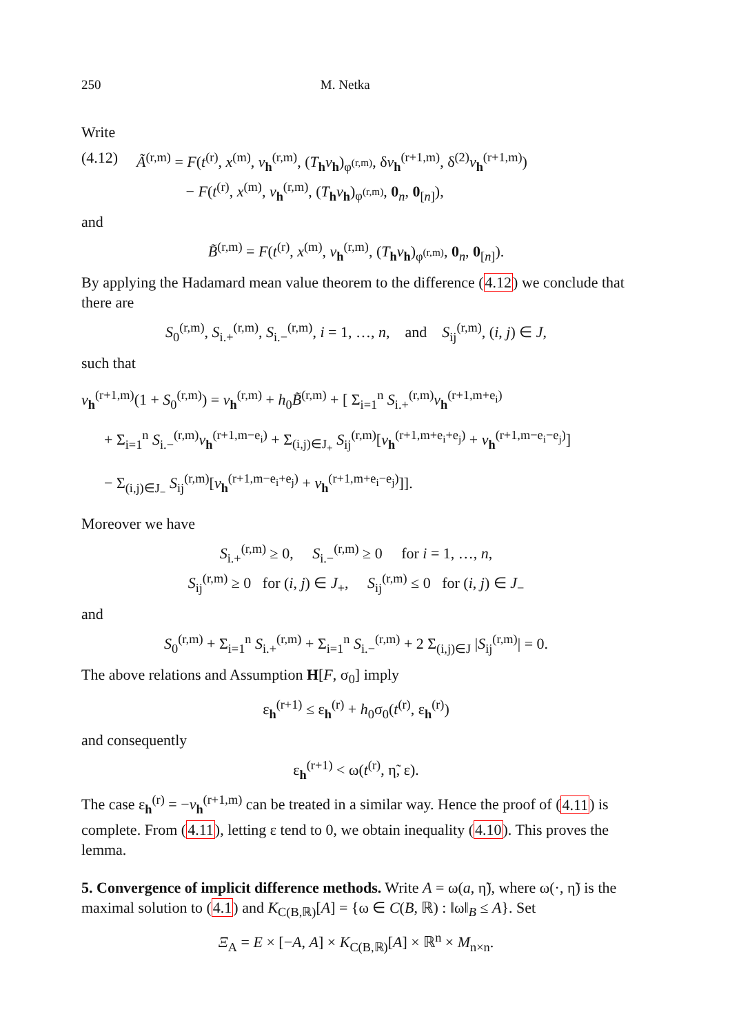250 M. Netka
Write
(4.12) Ã<sup>(r,m)</sup> = F(t<sup>(r)</sup>, x<sup>(m)</sup>, v<sub>h</sub><sup>(r,m)</sup>, (T<sub>h</sub>v<sub>h</sub>)<sub>φ<sup>(r,m)</sup></sub>, δv<sub>h</sub><sup>(r+1,m)</sup>, δ<sup>(2)</sup>v<sub>h</sub><sup>(r+1,m)</sup>)
− F(t<sup>(r)</sup>, x<sup>(m)</sup>, v<sub>h</sub><sup>(r,m)</sup>, (T<sub>h</sub>v<sub>h</sub>)<sub>φ<sup>(r,m)</sup></sub>, 0<sub>n</sub>, 0<sub>[n]</sub>),
and
B̃<sup>(r,m)</sup> = F(t<sup>(r)</sup>, x<sup>(m)</sup>, v<sub>h</sub><sup>(r,m)</sup>, (T<sub>h</sub>v<sub>h</sub>)<sub>φ<sup>(r,m)</sup></sub>, 0<sub>n</sub>, 0<sub>[n]</sub>).
By applying the Hadamard mean value theorem to the difference (4.12) we conclude that there are
S<sub>0</sub><sup>(r,m)</sup>, S<sub>i.+</sub><sup>(r,m)</sup>, S<sub>i.−</sub><sup>(r,m)</sup>, i = 1, …, n, and S<sub>ij</sub><sup>(r,m)</sup>, (i, j) ∈ J,
such that
v<sub>h</sub><sup>(r+1,m)</sup>(1 + S<sub>0</sub><sup>(r,m)</sup>) = v<sub>h</sub><sup>(r,m)</sup> + h<sub>0</sub>B̃<sup>(r,m)</sup> + [ Σ<sub>i=1</sub><sup>n</sup> S<sub>i.+</sub><sup>(r,m)</sup>v<sub>h</sub><sup>(r+1,m+e<sub>i</sub>)</sup>
+ Σ<sub>i=1</sub><sup>n</sup> S<sub>i.−</sub><sup>(r,m)</sup>v<sub>h</sub><sup>(r+1,m−e<sub>i</sub>)</sup> + Σ<sub>(i,j)∈J<sub>+</sub></sub> S<sub>ij</sub><sup>(r,m)</sup>[v<sub>h</sub><sup>(r+1,m+e<sub>i</sub>+e<sub>j</sub>)</sup> + v<sub>h</sub><sup>(r+1,m−e<sub>i</sub>−e<sub>j</sub>)</sup>]
− Σ<sub>(i,j)∈J<sub>−</sub></sub> S<sub>ij</sub><sup>(r,m)</sup>[v<sub>h</sub><sup>(r+1,m−e<sub>i</sub>+e<sub>j</sub>)</sup> + v<sub>h</sub><sup>(r+1,m+e<sub>i</sub>−e<sub>j</sub>)</sup>]].
Moreover we have
S<sub>i.+</sub><sup>(r,m)</sup> ≥ 0, S<sub>i.−</sub><sup>(r,m)</sup> ≥ 0 for i = 1, …, n,
S<sub>ij</sub><sup>(r,m)</sup> ≥ 0 for (i, j) ∈ J<sub>+</sub>, S<sub>ij</sub><sup>(r,m)</sup> ≤ 0 for (i, j) ∈ J<sub>−</sub>
and
S<sub>0</sub><sup>(r,m)</sup> + Σ<sub>i=1</sub><sup>n</sup> S<sub>i.+</sub><sup>(r,m)</sup> + Σ<sub>i=1</sub><sup>n</sup> S<sub>i.−</sub><sup>(r,m)</sup> + 2 Σ<sub>(i,j)∈J</sub> |S<sub>ij</sub><sup>(r,m)</sup>| = 0.
The above relations and Assumption H[F, σ<sub>0</sub>] imply
ε<sub>h</sub><sup>(r+1)</sup> ≤ ε<sub>h</sub><sup>(r)</sup> + h<sub>0</sub>σ<sub>0</sub>(t<sup>(r)</sup>, ε<sub>h</sub><sup>(r)</sup>)
and consequently
ε<sub>h</sub><sup>(r+1)</sup> < ω(t<sup>(r)</sup>, η̃, ε).
The case ε<sub>h</sub><sup>(r)</sup> = −v<sub>h</sub><sup>(r+1,m)</sup> can be treated in a similar way. Hence the proof of (4.11) is complete. From (4.11), letting ε tend to 0, we obtain inequality (4.10). This proves the lemma.
5. Convergence of implicit difference methods.
Write A = ω(a, η̃), where ω(·, η̃) is the maximal solution to (4.1) and K<sub>C(B,ℝ)</sub>[A] = {ω ∈ C(B, ℝ) : ‖ω‖<sub>B</sub> ≤ A}. Set
Ξ<sub>A</sub> = E × [−A, A] × K<sub>C(B,ℝ)</sub>[A] × ℝ<sup>n</sup> × M<sub>n×n</sub>.